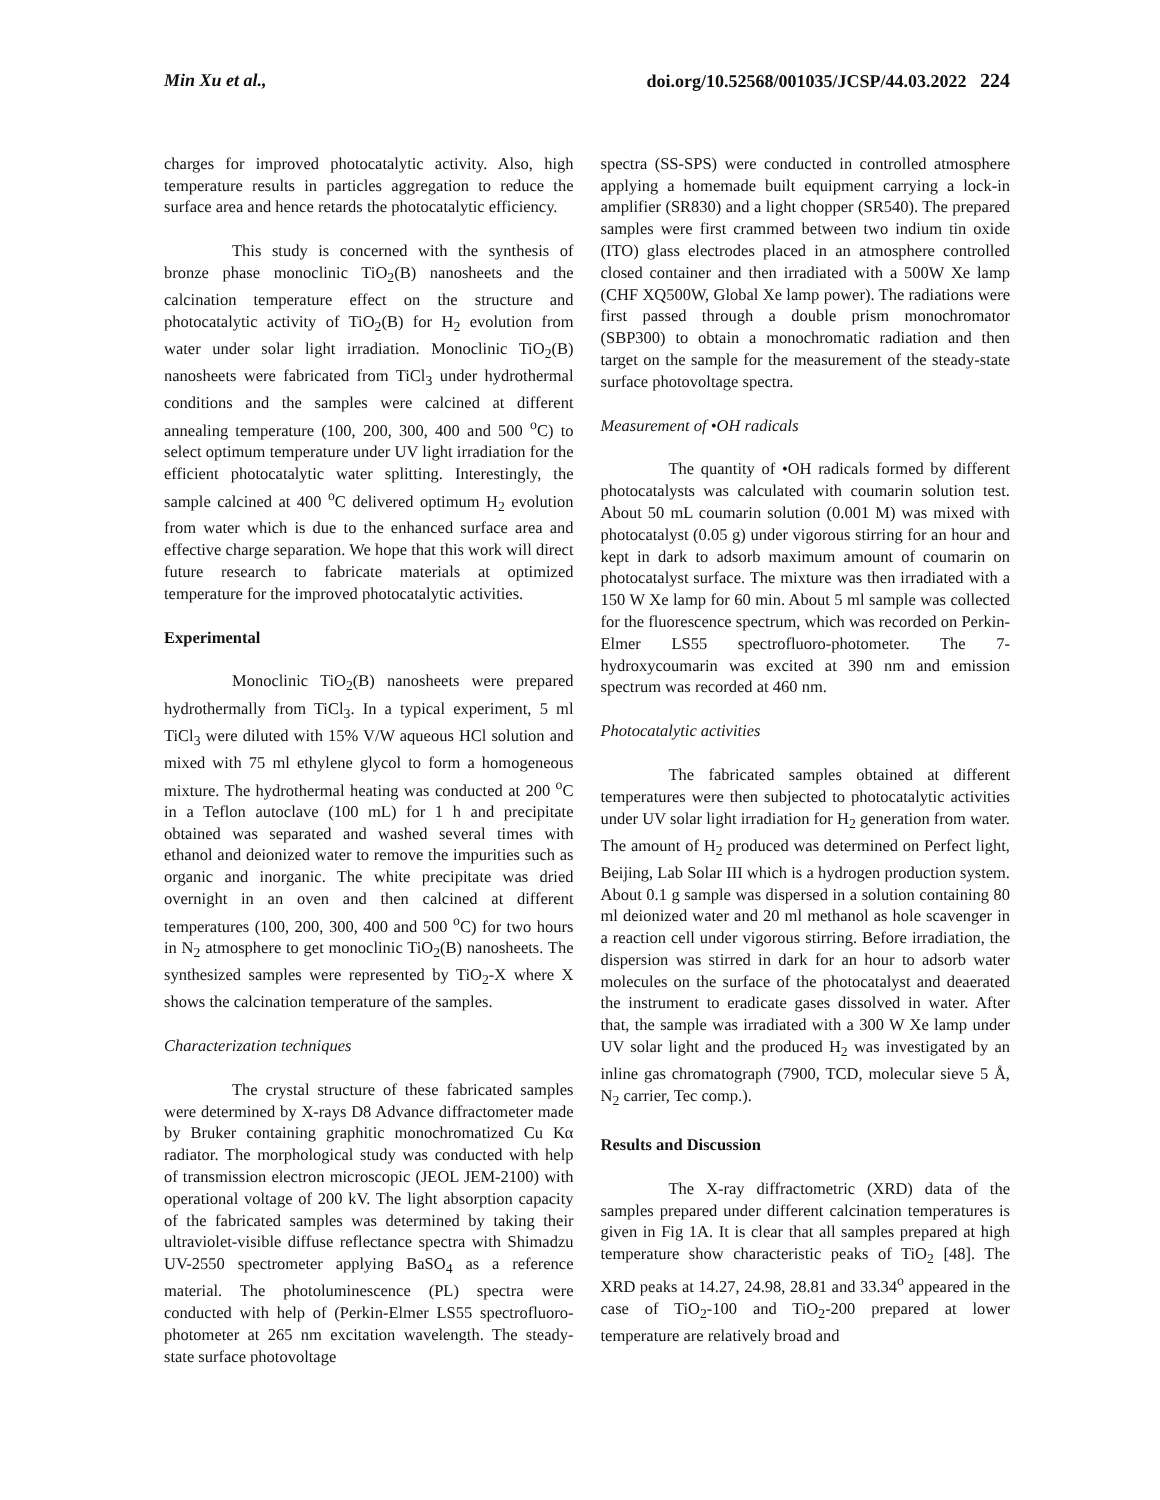Min Xu et al., doi.org/10.52568/001035/JCSP/44.03.2022 224
charges for improved photocatalytic activity. Also, high temperature results in particles aggregation to reduce the surface area and hence retards the photocatalytic efficiency.
This study is concerned with the synthesis of bronze phase monoclinic TiO<sub>2</sub>(B) nanosheets and the calcination temperature effect on the structure and photocatalytic activity of TiO<sub>2</sub>(B) for H<sub>2</sub> evolution from water under solar light irradiation. Monoclinic TiO<sub>2</sub>(B) nanosheets were fabricated from TiCl<sub>3</sub> under hydrothermal conditions and the samples were calcined at different annealing temperature (100, 200, 300, 400 and 500 <sup>o</sup>C) to select optimum temperature under UV light irradiation for the efficient photocatalytic water splitting. Interestingly, the sample calcined at 400 <sup>o</sup>C delivered optimum H<sub>2</sub> evolution from water which is due to the enhanced surface area and effective charge separation. We hope that this work will direct future research to fabricate materials at optimized temperature for the improved photocatalytic activities.
Experimental
Monoclinic TiO<sub>2</sub>(B) nanosheets were prepared hydrothermally from TiCl<sub>3</sub>. In a typical experiment, 5 ml TiCl<sub>3</sub> were diluted with 15% V/W aqueous HCl solution and mixed with 75 ml ethylene glycol to form a homogeneous mixture. The hydrothermal heating was conducted at 200 <sup>o</sup>C in a Teflon autoclave (100 mL) for 1 h and precipitate obtained was separated and washed several times with ethanol and deionized water to remove the impurities such as organic and inorganic. The white precipitate was dried overnight in an oven and then calcined at different temperatures (100, 200, 300, 400 and 500 <sup>o</sup>C) for two hours in N<sub>2</sub> atmosphere to get monoclinic TiO<sub>2</sub>(B) nanosheets. The synthesized samples were represented by TiO<sub>2</sub>-X where X shows the calcination temperature of the samples.
Characterization techniques
The crystal structure of these fabricated samples were determined by X-rays D8 Advance diffractometer made by Bruker containing graphitic monochromatized Cu Kα radiator. The morphological study was conducted with help of transmission electron microscopic (JEOL JEM-2100) with operational voltage of 200 kV. The light absorption capacity of the fabricated samples was determined by taking their ultraviolet-visible diffuse reflectance spectra with Shimadzu UV-2550 spectrometer applying BaSO<sub>4</sub> as a reference material. The photoluminescence (PL) spectra were conducted with help of (Perkin-Elmer LS55 spectrofluoro-photometer at 265 nm excitation wavelength. The steady-state surface photovoltage
spectra (SS-SPS) were conducted in controlled atmosphere applying a homemade built equipment carrying a lock-in amplifier (SR830) and a light chopper (SR540). The prepared samples were first crammed between two indium tin oxide (ITO) glass electrodes placed in an atmosphere controlled closed container and then irradiated with a 500W Xe lamp (CHF XQ500W, Global Xe lamp power). The radiations were first passed through a double prism monochromator (SBP300) to obtain a monochromatic radiation and then target on the sample for the measurement of the steady-state surface photovoltage spectra.
Measurement of •OH radicals
The quantity of •OH radicals formed by different photocatalysts was calculated with coumarin solution test. About 50 mL coumarin solution (0.001 M) was mixed with photocatalyst (0.05 g) under vigorous stirring for an hour and kept in dark to adsorb maximum amount of coumarin on photocatalyst surface. The mixture was then irradiated with a 150 W Xe lamp for 60 min. About 5 ml sample was collected for the fluorescence spectrum, which was recorded on Perkin-Elmer LS55 spectrofluoro-photometer. The 7-hydroxycoumarin was excited at 390 nm and emission spectrum was recorded at 460 nm.
Photocatalytic activities
The fabricated samples obtained at different temperatures were then subjected to photocatalytic activities under UV solar light irradiation for H<sub>2</sub> generation from water. The amount of H<sub>2</sub> produced was determined on Perfect light, Beijing, Lab Solar III which is a hydrogen production system. About 0.1 g sample was dispersed in a solution containing 80 ml deionized water and 20 ml methanol as hole scavenger in a reaction cell under vigorous stirring. Before irradiation, the dispersion was stirred in dark for an hour to adsorb water molecules on the surface of the photocatalyst and deaerated the instrument to eradicate gases dissolved in water. After that, the sample was irradiated with a 300 W Xe lamp under UV solar light and the produced H<sub>2</sub> was investigated by an inline gas chromatograph (7900, TCD, molecular sieve 5 Å, N<sub>2</sub> carrier, Tec comp.).
Results and Discussion
The X-ray diffractometric (XRD) data of the samples prepared under different calcination temperatures is given in Fig 1A. It is clear that all samples prepared at high temperature show characteristic peaks of TiO<sub>2</sub> [48]. The XRD peaks at 14.27, 24.98, 28.81 and 33.34<sup>o</sup> appeared in the case of TiO<sub>2</sub>-100 and TiO<sub>2</sub>-200 prepared at lower temperature are relatively broad and